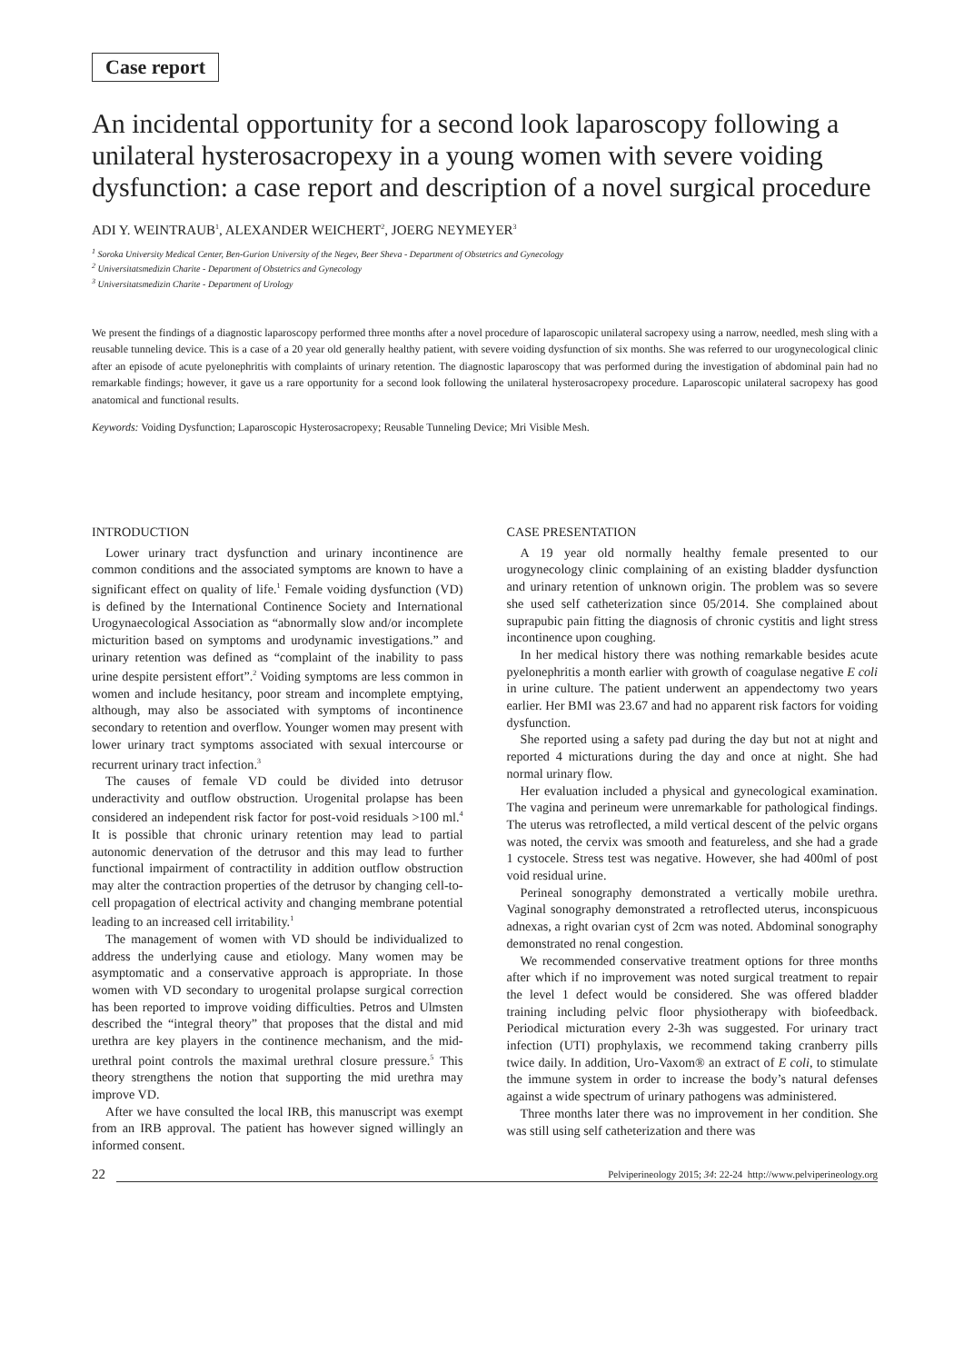Case report
An incidental opportunity for a second look laparoscopy following a unilateral hysterosacropexy in a young women with severe voiding dysfunction: a case report and description of a novel surgical procedure
ADI Y. WEINTRAUB<sup>1</sup>, ALEXANDER WEICHERT<sup>2</sup>, JOERG NEYMEYER<sup>3</sup>
<sup>1</sup> Soroka University Medical Center, Ben-Gurion University of the Negev, Beer Sheva - Department of Obstetrics and Gynecology
<sup>2</sup> Universitatsmedizin Charite - Department of Obstetrics and Gynecology
<sup>3</sup> Universitatsmedizin Charite - Department of Urology
We present the findings of a diagnostic laparoscopy performed three months after a novel procedure of laparoscopic unilateral sacropexy using a narrow, needled, mesh sling with a reusable tunneling device. This is a case of a 20 year old generally healthy patient, with severe voiding dysfunction of six months. She was referred to our urogynecological clinic after an episode of acute pyelonephritis with complaints of urinary retention. The diagnostic laparoscopy that was performed during the investigation of abdominal pain had no remarkable findings; however, it gave us a rare opportunity for a second look following the unilateral hysterosacropexy procedure. Laparoscopic unilateral sacropexy has good anatomical and functional results.
Keywords: Voiding Dysfunction; Laparoscopic Hysterosacropexy; Reusable Tunneling Device; Mri Visible Mesh.
INTRODUCTION
Lower urinary tract dysfunction and urinary incontinence are common conditions and the associated symptoms are known to have a significant effect on quality of life.<sup>1</sup> Female voiding dysfunction (VD) is defined by the International Continence Society and International Urogynaecological Association as “abnormally slow and/or incomplete micturition based on symptoms and urodynamic investigations.” and urinary retention was defined as “complaint of the inability to pass urine despite persistent effort”.<sup>2</sup> Voiding symptoms are less common in women and include hesitancy, poor stream and incomplete emptying, although, may also be associated with symptoms of incontinence secondary to retention and overflow. Younger women may present with lower urinary tract symptoms associated with sexual intercourse or recurrent urinary tract infection.<sup>3</sup>
The causes of female VD could be divided into detrusor underactivity and outflow obstruction. Urogenital prolapse has been considered an independent risk factor for post-void residuals >100 ml.<sup>4</sup> It is possible that chronic urinary retention may lead to partial autonomic denervation of the detrusor and this may lead to further functional impairment of contractility in addition outflow obstruction may alter the contraction properties of the detrusor by changing cell-to-cell propagation of electrical activity and changing membrane potential leading to an increased cell irritability.<sup>1</sup>
The management of women with VD should be individualized to address the underlying cause and etiology. Many women may be asymptomatic and a conservative approach is appropriate. In those women with VD secondary to urogenital prolapse surgical correction has been reported to improve voiding difficulties. Petros and Ulmsten described the “integral theory” that proposes that the distal and mid urethra are key players in the continence mechanism, and the mid-urethral point controls the maximal urethral closure pressure.<sup>5</sup> This theory strengthens the notion that supporting the mid urethra may improve VD.
After we have consulted the local IRB, this manuscript was exempt from an IRB approval. The patient has however signed willingly an informed consent.
CASE PRESENTATION
A 19 year old normally healthy female presented to our urogynecology clinic complaining of an existing bladder dysfunction and urinary retention of unknown origin. The problem was so severe she used self catheterization since 05/2014. She complained about suprapubic pain fitting the diagnosis of chronic cystitis and light stress incontinence upon coughing.
In her medical history there was nothing remarkable besides acute pyelonephritis a month earlier with growth of coagulase negative E coli in urine culture. The patient underwent an appendectomy two years earlier. Her BMI was 23.67 and had no apparent risk factors for voiding dysfunction.
She reported using a safety pad during the day but not at night and reported 4 micturations during the day and once at night. She had normal urinary flow.
Her evaluation included a physical and gynecological examination. The vagina and perineum were unremarkable for pathological findings. The uterus was retroflected, a mild vertical descent of the pelvic organs was noted, the cervix was smooth and featureless, and she had a grade 1 cystocele. Stress test was negative. However, she had 400ml of post void residual urine.
Perineal sonography demonstrated a vertically mobile urethra. Vaginal sonography demonstrated a retroflected uterus, inconspicuous adnexas, a right ovarian cyst of 2cm was noted. Abdominal sonography demonstrated no renal congestion.
We recommended conservative treatment options for three months after which if no improvement was noted surgical treatment to repair the level 1 defect would be considered. She was offered bladder training including pelvic floor physiotherapy with biofeedback. Periodical micturation every 2-3h was suggested. For urinary tract infection (UTI) prophylaxis, we recommend taking cranberry pills twice daily. In addition, Uro-Vaxom® an extract of E coli, to stimulate the immune system in order to increase the body’s natural defenses against a wide spectrum of urinary pathogens was administered.
Three months later there was no improvement in her condition. She was still using self catheterization and there was
22 Pelviperineology 2015; 34: 22-24 http://www.pelviperineology.org